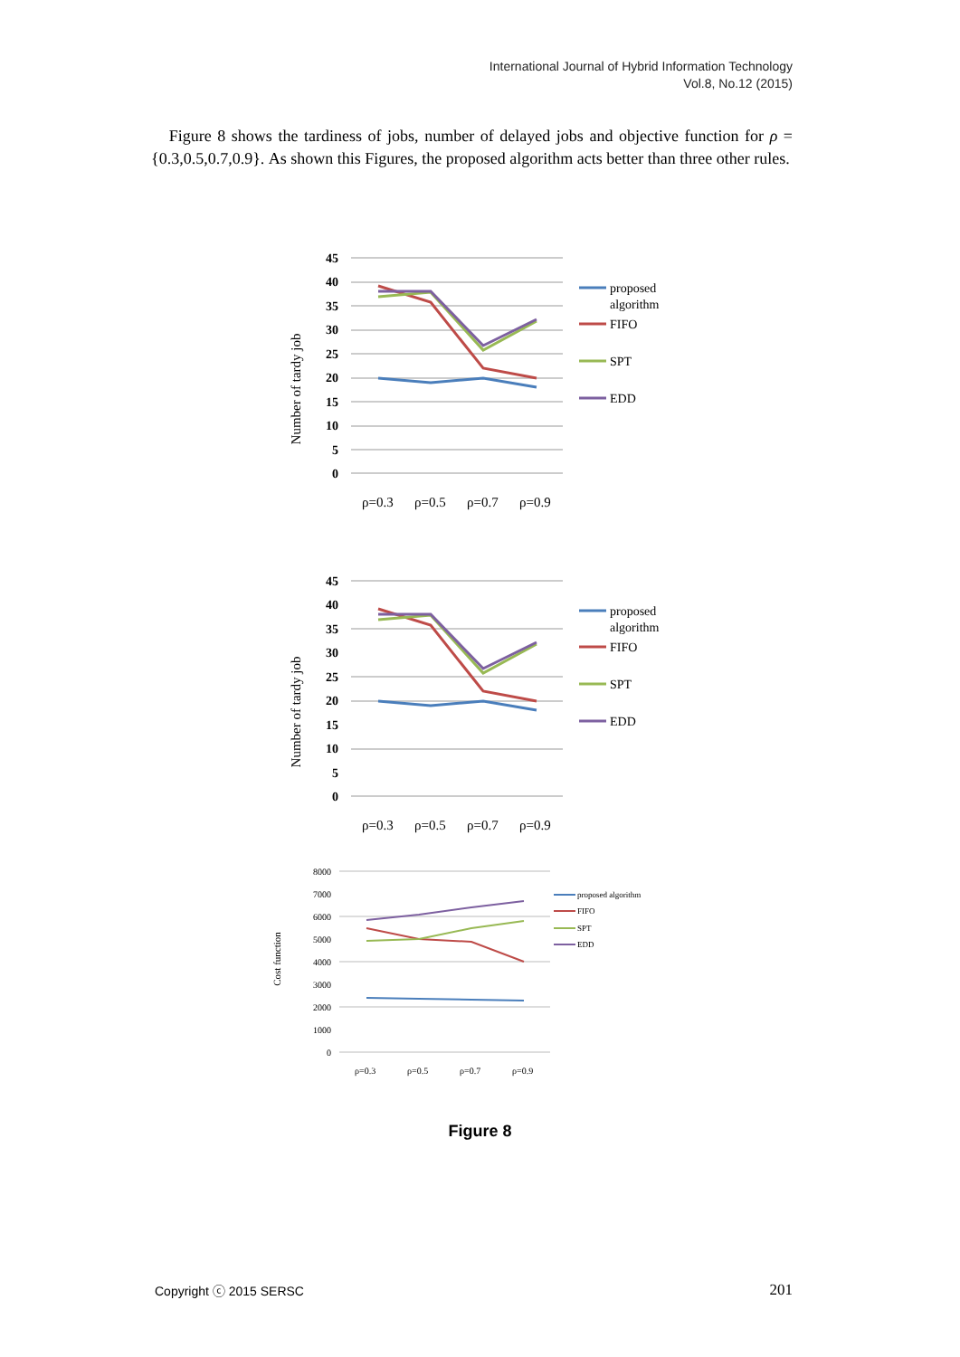International Journal of Hybrid Information Technology
Vol.8, No.12 (2015)
Figure 8 shows the tardiness of jobs, number of delayed jobs and objective function for ρ = {0.3,0.5,0.7,0.9}. As shown this Figures, the proposed algorithm acts better than three other rules.
Number of tardy job
45
40
35
30
25
20
15
10
5
0
ρ=0.3
ρ=0.5
ρ=0.7
ρ=0.9
proposed
algorithm
FIFO
SPT
EDD
Number of tardy job
45
40
35
30
25
20
15
10
5
0
ρ=0.3
ρ=0.5
ρ=0.7
ρ=0.9
proposed
algorithm
FIFO
SPT
EDD
Cost function
8000
7000
6000
5000
4000
3000
2000
1000
0
ρ=0.3
ρ=0.5
ρ=0.7
ρ=0.9
proposed algorithm
FIFO
SPT
EDD
Figure 8
Copyright ⓒ 2015 SERSC 201